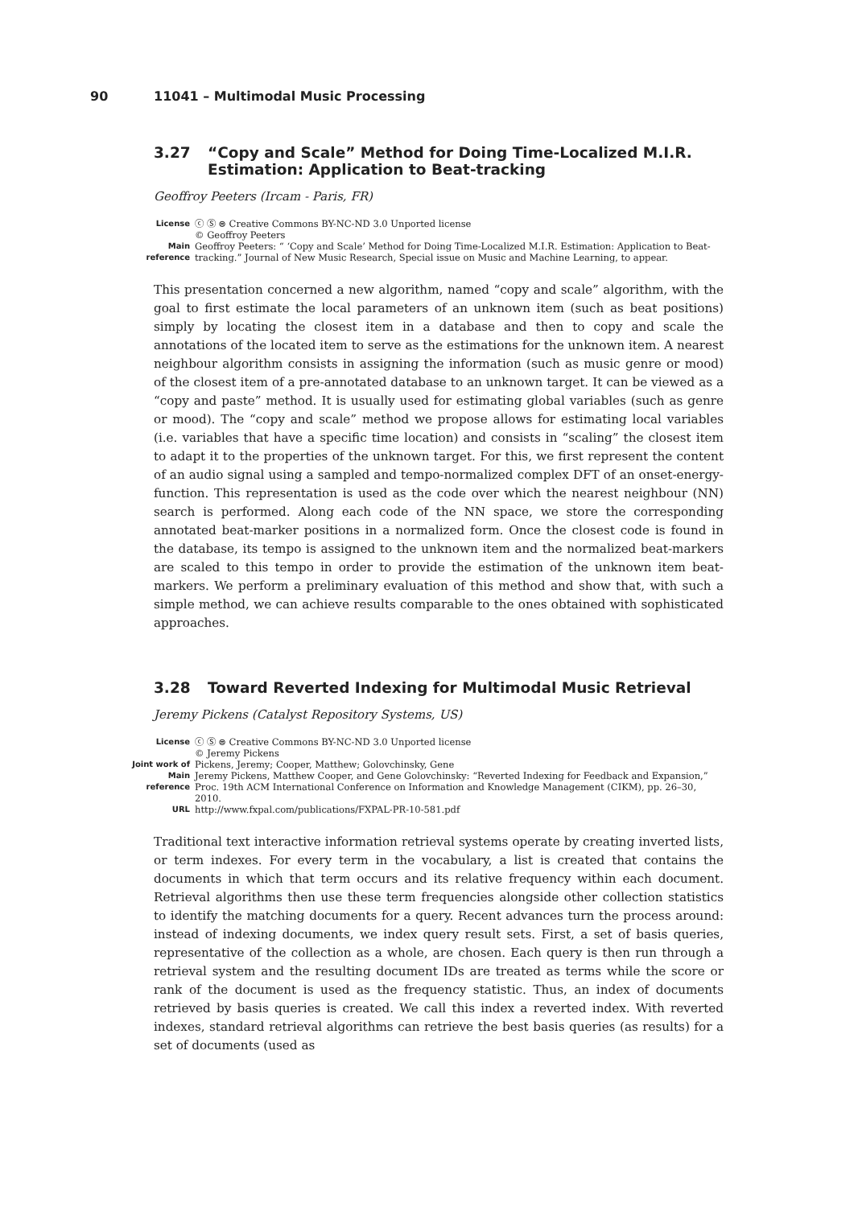90 11041 – Multimodal Music Processing
3.27 “Copy and Scale” Method for Doing Time-Localized M.I.R. Estimation: Application to Beat-tracking
Geoffroy Peeters (Ircam - Paris, FR)
| License | ⓒ Ⓢ ⊜ Creative Commons BY-NC-ND 3.0 Unported license © Geoffroy Peeters |
| Main reference | Geoffroy Peeters: “ ‘Copy and Scale’ Method for Doing Time-Localized M.I.R. Estimation: Application to Beat-tracking.” Journal of New Music Research, Special issue on Music and Machine Learning, to appear. |
This presentation concerned a new algorithm, named “copy and scale” algorithm, with the goal to first estimate the local parameters of an unknown item (such as beat positions) simply by locating the closest item in a database and then to copy and scale the annotations of the located item to serve as the estimations for the unknown item. A nearest neighbour algorithm consists in assigning the information (such as music genre or mood) of the closest item of a pre-annotated database to an unknown target. It can be viewed as a “copy and paste” method. It is usually used for estimating global variables (such as genre or mood). The “copy and scale” method we propose allows for estimating local variables (i.e. variables that have a specific time location) and consists in “scaling” the closest item to adapt it to the properties of the unknown target. For this, we first represent the content of an audio signal using a sampled and tempo-normalized complex DFT of an onset-energy-function. This representation is used as the code over which the nearest neighbour (NN) search is performed. Along each code of the NN space, we store the corresponding annotated beat-marker positions in a normalized form. Once the closest code is found in the database, its tempo is assigned to the unknown item and the normalized beat-markers are scaled to this tempo in order to provide the estimation of the unknown item beat-markers. We perform a preliminary evaluation of this method and show that, with such a simple method, we can achieve results comparable to the ones obtained with sophisticated approaches.
3.28 Toward Reverted Indexing for Multimodal Music Retrieval
Jeremy Pickens (Catalyst Repository Systems, US)
| License | ⓒ Ⓢ ⊜ Creative Commons BY-NC-ND 3.0 Unported license © Jeremy Pickens |
| Joint work of | Pickens, Jeremy; Cooper, Matthew; Golovchinsky, Gene |
| Main reference | Jeremy Pickens, Matthew Cooper, and Gene Golovchinsky: “Reverted Indexing for Feedback and Expansion,” Proc. 19th ACM International Conference on Information and Knowledge Management (CIKM), pp. 26–30, 2010. |
| URL | http://www.fxpal.com/publications/FXPAL-PR-10-581.pdf |
Traditional text interactive information retrieval systems operate by creating inverted lists, or term indexes. For every term in the vocabulary, a list is created that contains the documents in which that term occurs and its relative frequency within each document. Retrieval algorithms then use these term frequencies alongside other collection statistics to identify the matching documents for a query. Recent advances turn the process around: instead of indexing documents, we index query result sets. First, a set of basis queries, representative of the collection as a whole, are chosen. Each query is then run through a retrieval system and the resulting document IDs are treated as terms while the score or rank of the document is used as the frequency statistic. Thus, an index of documents retrieved by basis queries is created. We call this index a reverted index. With reverted indexes, standard retrieval algorithms can retrieve the best basis queries (as results) for a set of documents (used as